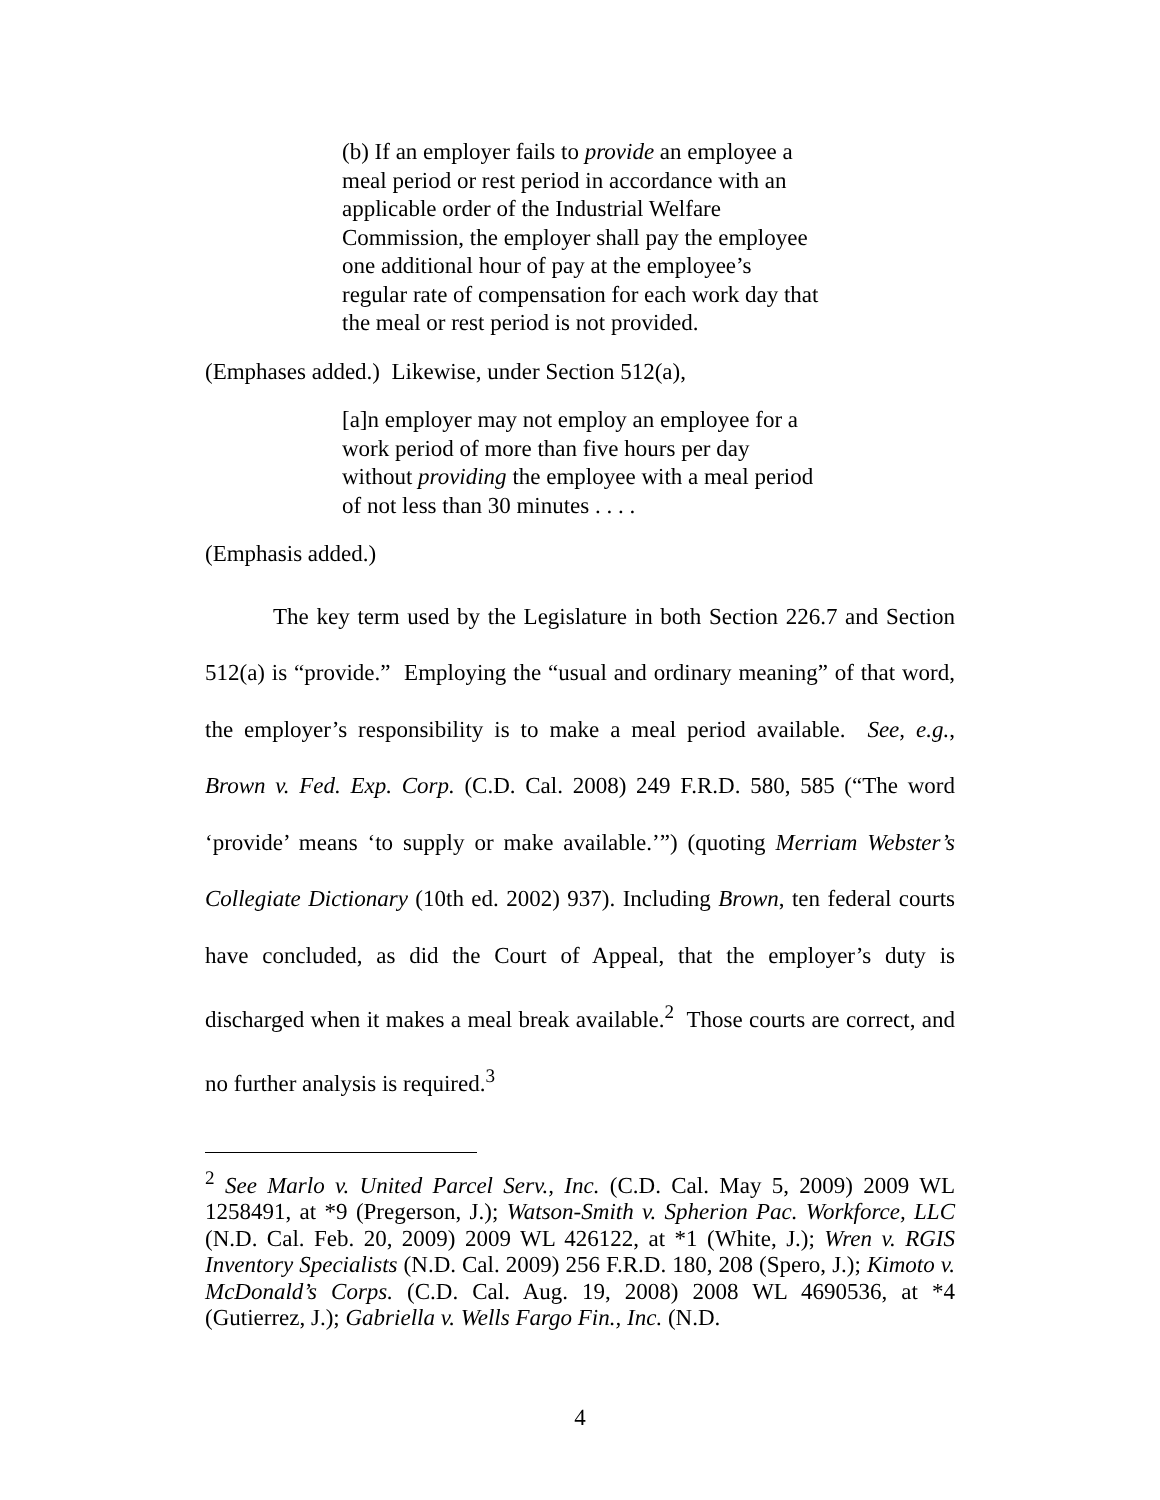(b) If an employer fails to provide an employee a meal period or rest period in accordance with an applicable order of the Industrial Welfare Commission, the employer shall pay the employee one additional hour of pay at the employee’s regular rate of compensation for each work day that the meal or rest period is not provided.
(Emphases added.) Likewise, under Section 512(a),
[a]n employer may not employ an employee for a work period of more than five hours per day without providing the employee with a meal period of not less than 30 minutes . . . .
(Emphasis added.)
The key term used by the Legislature in both Section 226.7 and Section 512(a) is “provide.” Employing the “usual and ordinary meaning” of that word, the employer’s responsibility is to make a meal period available. See, e.g., Brown v. Fed. Exp. Corp. (C.D. Cal. 2008) 249 F.R.D. 580, 585 (“The word ‘provide’ means ‘to supply or make available.’”) (quoting Merriam Webster’s Collegiate Dictionary (10th ed. 2002) 937). Including Brown, ten federal courts have concluded, as did the Court of Appeal, that the employer’s duty is discharged when it makes a meal break available.<sup>2</sup> Those courts are correct, and no further analysis is required.<sup>3</sup>
<sup>2</sup> See Marlo v. United Parcel Serv., Inc. (C.D. Cal. May 5, 2009) 2009 WL 1258491, at *9 (Pregerson, J.); Watson-Smith v. Spherion Pac. Workforce, LLC (N.D. Cal. Feb. 20, 2009) 2009 WL 426122, at *1 (White, J.); Wren v. RGIS Inventory Specialists (N.D. Cal. 2009) 256 F.R.D. 180, 208 (Spero, J.); Kimoto v. McDonald’s Corps. (C.D. Cal. Aug. 19, 2008) 2008 WL 4690536, at *4 (Gutierrez, J.); Gabriella v. Wells Fargo Fin., Inc. (N.D.
4